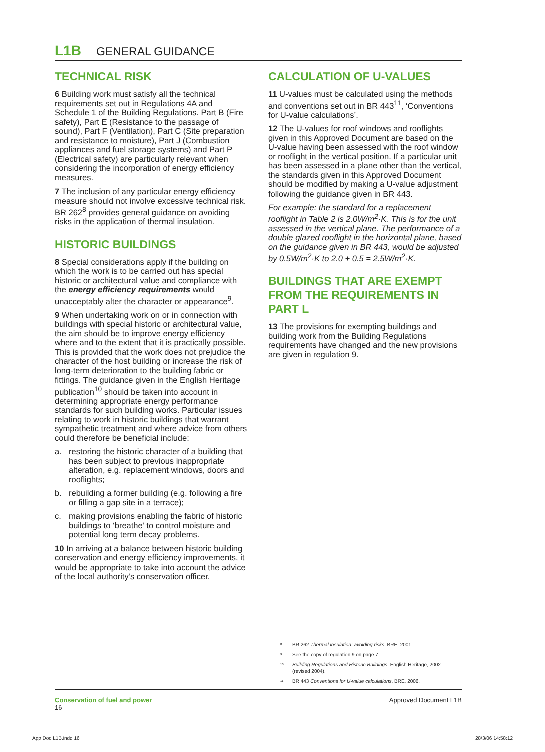L1B GENERAL GUIDANCE
TECHNICAL RISK
6 Building work must satisfy all the technical requirements set out in Regulations 4A and Schedule 1 of the Building Regulations. Part B (Fire safety), Part E (Resistance to the passage of sound), Part F (Ventilation), Part C (Site preparation and resistance to moisture), Part J (Combustion appliances and fuel storage systems) and Part P (Electrical safety) are particularly relevant when considering the incorporation of energy efficiency measures.
7 The inclusion of any particular energy efficiency measure should not involve excessive technical risk. BR 262<sup>8</sup> provides general guidance on avoiding risks in the application of thermal insulation.
HISTORIC BUILDINGS
8 Special considerations apply if the building on which the work is to be carried out has special historic or architectural value and compliance with the energy efficiency requirements would unacceptably alter the character or appearance<sup>9</sup>.
9 When undertaking work on or in connection with buildings with special historic or architectural value, the aim should be to improve energy efficiency where and to the extent that it is practically possible. This is provided that the work does not prejudice the character of the host building or increase the risk of long-term deterioration to the building fabric or fittings. The guidance given in the English Heritage publication<sup>10</sup> should be taken into account in determining appropriate energy performance standards for such building works. Particular issues relating to work in historic buildings that warrant sympathetic treatment and where advice from others could therefore be beneficial include:
a. restoring the historic character of a building that has been subject to previous inappropriate alteration, e.g. replacement windows, doors and rooflights;
b. rebuilding a former building (e.g. following a fire or filling a gap site in a terrace);
c. making provisions enabling the fabric of historic buildings to ‘breathe’ to control moisture and potential long term decay problems.
10 In arriving at a balance between historic building conservation and energy efficiency improvements, it would be appropriate to take into account the advice of the local authority’s conservation officer.
CALCULATION OF U-VALUES
11 U-values must be calculated using the methods and conventions set out in BR 443<sup>11</sup>, ‘Conventions for U-value calculations’.
12 The U-values for roof windows and rooflights given in this Approved Document are based on the U-value having been assessed with the roof window or rooflight in the vertical position. If a particular unit has been assessed in a plane other than the vertical, the standards given in this Approved Document should be modified by making a U-value adjustment following the guidance given in BR 443.
For example: the standard for a replacement rooflight in Table 2 is 2.0W/m<sup>2</sup>·K. This is for the unit assessed in the vertical plane. The performance of a double glazed rooflight in the horizontal plane, based on the guidance given in BR 443, would be adjusted by 0.5W/m<sup>2</sup>·K to 2.0 + 0.5 = 2.5W/m<sup>2</sup>·K.
BUILDINGS THAT ARE EXEMPT FROM THE REQUIREMENTS IN PART L
13 The provisions for exempting buildings and building work from the Building Regulations requirements have changed and the new provisions are given in regulation 9.
<sup>8</sup> BR 262 Thermal insulation: avoiding risks, BRE, 2001.
<sup>9</sup> See the copy of regulation 9 on page 7.
<sup>10</sup> Building Regulations and Historic Buildings, English Heritage, 2002 (revised 2004).
<sup>11</sup> BR 443 Conventions for U-value calculations, BRE, 2006.
Conservation of fuel and power
16
Approved Document L1B
App Doc L1B.indd 16 28/3/06 14:58:12